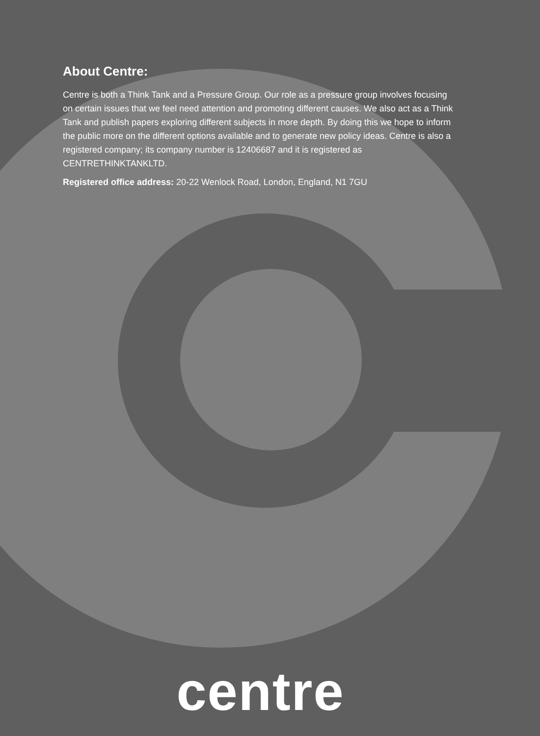About Centre:
Centre is both a Think Tank and a Pressure Group. Our role as a pressure group involves focusing on certain issues that we feel need attention and promoting different causes. We also act as a Think Tank and publish papers exploring different subjects in more depth. By doing this we hope to inform the public more on the different options available and to generate new policy ideas. Centre is also a registered company; its company number is 12406687 and it is registered as CENTRETHINKTANKLTD.
Registered office address: 20-22 Wenlock Road, London, England, N1 7GU
centre